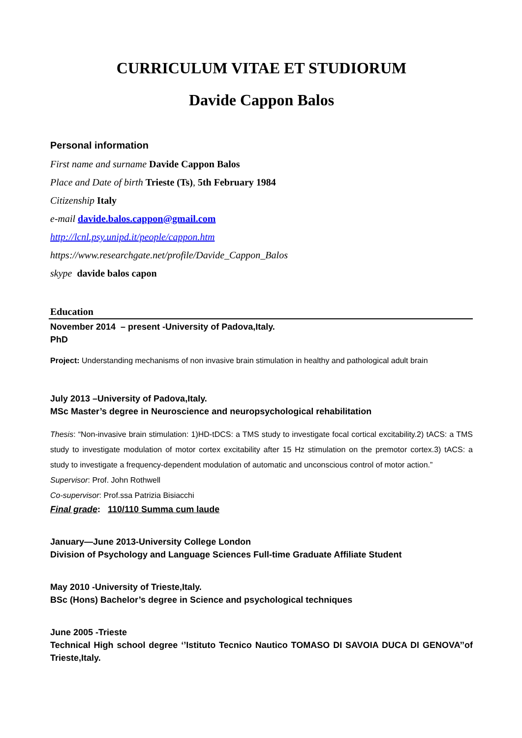CURRICULUM VITAE ET STUDIORUM
Davide Cappon Balos
Personal information
First name and surname Davide Cappon Balos
Place and Date of birth Trieste (Ts), 5th February 1984
Citizenship Italy
e-mail davide.balos.cappon@gmail.com
http://lcnl.psy.unipd.it/people/cappon.htm
https://www.researchgate.net/profile/Davide_Cappon_Balos
skype davide balos capon
Education
November 2014 – present -University of Padova,Italy.
PhD
Project: Understanding mechanisms of non invasive brain stimulation in healthy and pathological adult brain
July 2013 –University of Padova,Italy.
MSc Master’s degree in Neuroscience and neuropsychological rehabilitation
Thesis: “Non-invasive brain stimulation: 1)HD-tDCS: a TMS study to investigate focal cortical excitability.2) tACS: a TMS study to investigate modulation of motor cortex excitability after 15 Hz stimulation on the premotor cortex.3) tACS: a study to investigate a frequency-dependent modulation of automatic and unconscious control of motor action.”
Supervisor: Prof. John Rothwell
Co-supervisor: Prof.ssa Patrizia Bisiacchi
Final grade: 110/110 Summa cum laude
January—June 2013-University College London
Division of Psychology and Language Sciences Full-time Graduate Affiliate Student
May 2010 -University of Trieste,Italy.
BSc (Hons) Bachelor’s degree in Science and psychological techniques
June 2005 -Trieste
Technical High school degree ‘’Istituto Tecnico Nautico TOMASO DI SAVOIA DUCA DI GENOVA’’of Trieste,Italy.